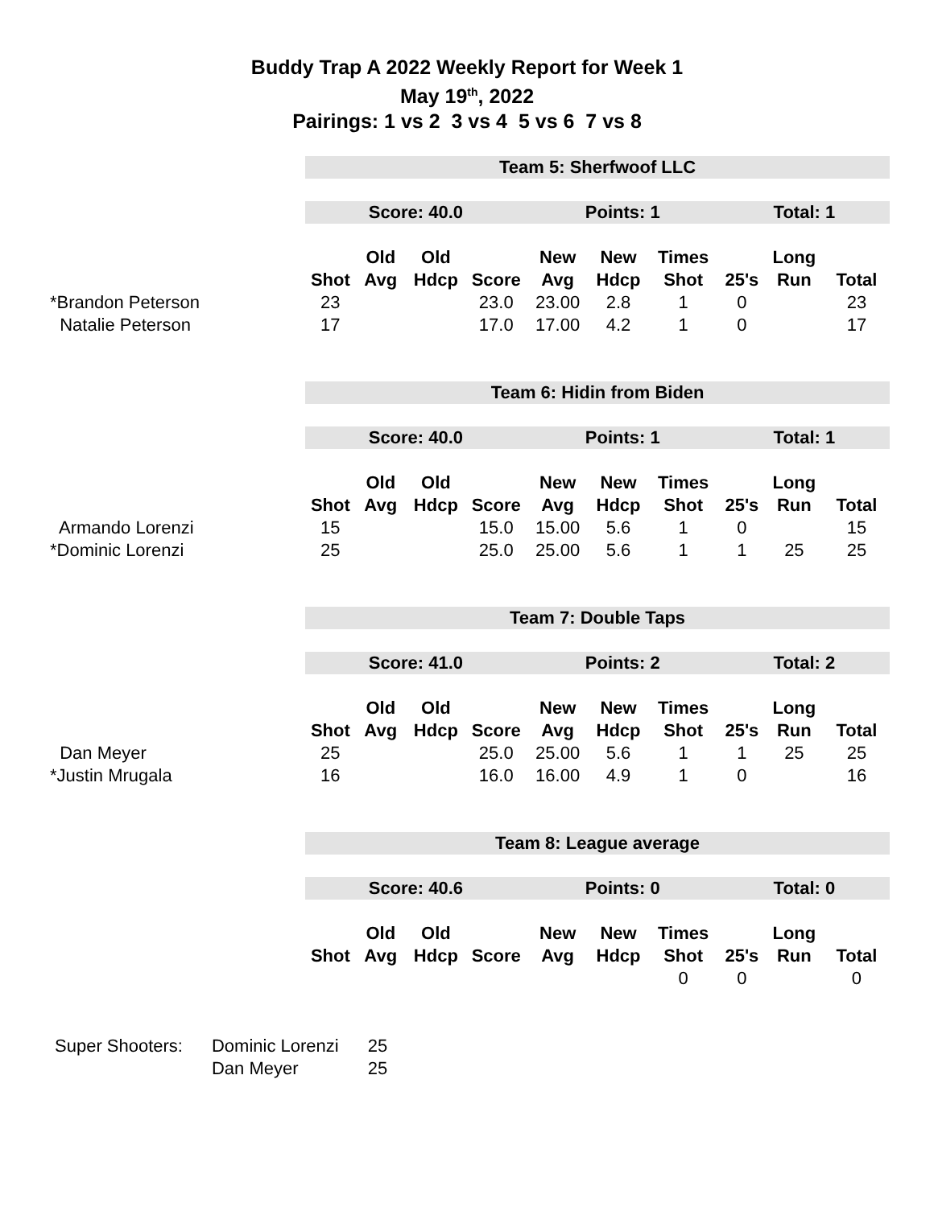Buddy Trap A 2022 Weekly Report for Week 1
May 19<sup>th</sup>, 2022
Pairings: 1 vs 2 3 vs 4 5 vs 6 7 vs 8
| | Team 5: Sherfwoof LLC | | | | | | | | | |
| | Score: 40.0 | | | | Points: 1 | | | Total: 1 | | |
| | | Old | Old | | New | New | Times | | Long | |
| | Shot | Avg | Hdcp | Score | Avg | Hdcp | Shot | 25's | Run | Total |
| *Brandon Peterson | 23 | | | 23.0 | 23.00 | 2.8 | 1 | 0 | | 23 |
| Natalie Peterson | 17 | | | 17.0 | 17.00 | 4.2 | 1 | 0 | | 17 |
| | Team 6: Hidin from Biden | | | | | | | | | |
| | Score: 40.0 | | | | Points: 1 | | | Total: 1 | | |
| | | Old | Old | | New | New | Times | | Long | |
| | Shot | Avg | Hdcp | Score | Avg | Hdcp | Shot | 25's | Run | Total |
| Armando Lorenzi | 15 | | | 15.0 | 15.00 | 5.6 | 1 | 0 | | 15 |
| *Dominic Lorenzi | 25 | | | 25.0 | 25.00 | 5.6 | 1 | 1 | 25 | 25 |
| | Team 7: Double Taps | | | | | | | | | |
| | Score: 41.0 | | | | Points: 2 | | | Total: 2 | | |
| | | Old | Old | | New | New | Times | | Long | |
| | Shot | Avg | Hdcp | Score | Avg | Hdcp | Shot | 25's | Run | Total |
| Dan Meyer | 25 | | | 25.0 | 25.00 | 5.6 | 1 | 1 | 25 | 25 |
| *Justin Mrugala | 16 | | | 16.0 | 16.00 | 4.9 | 1 | 0 | | 16 |
| | Team 8: League average | | | | | | | | | |
| | Score: 40.6 | | | | Points: 0 | | | Total: 0 | | |
| | | Old | Old | | New | New | Times | | Long | |
| | Shot | Avg | Hdcp | Score | Avg | Hdcp | Shot | 25's | Run | Total |
| | | | | | | | 0 | 0 | | 0 |
| Super Shooters: | Dominic Lorenzi | 25 |
| | Dan Meyer | 25 |